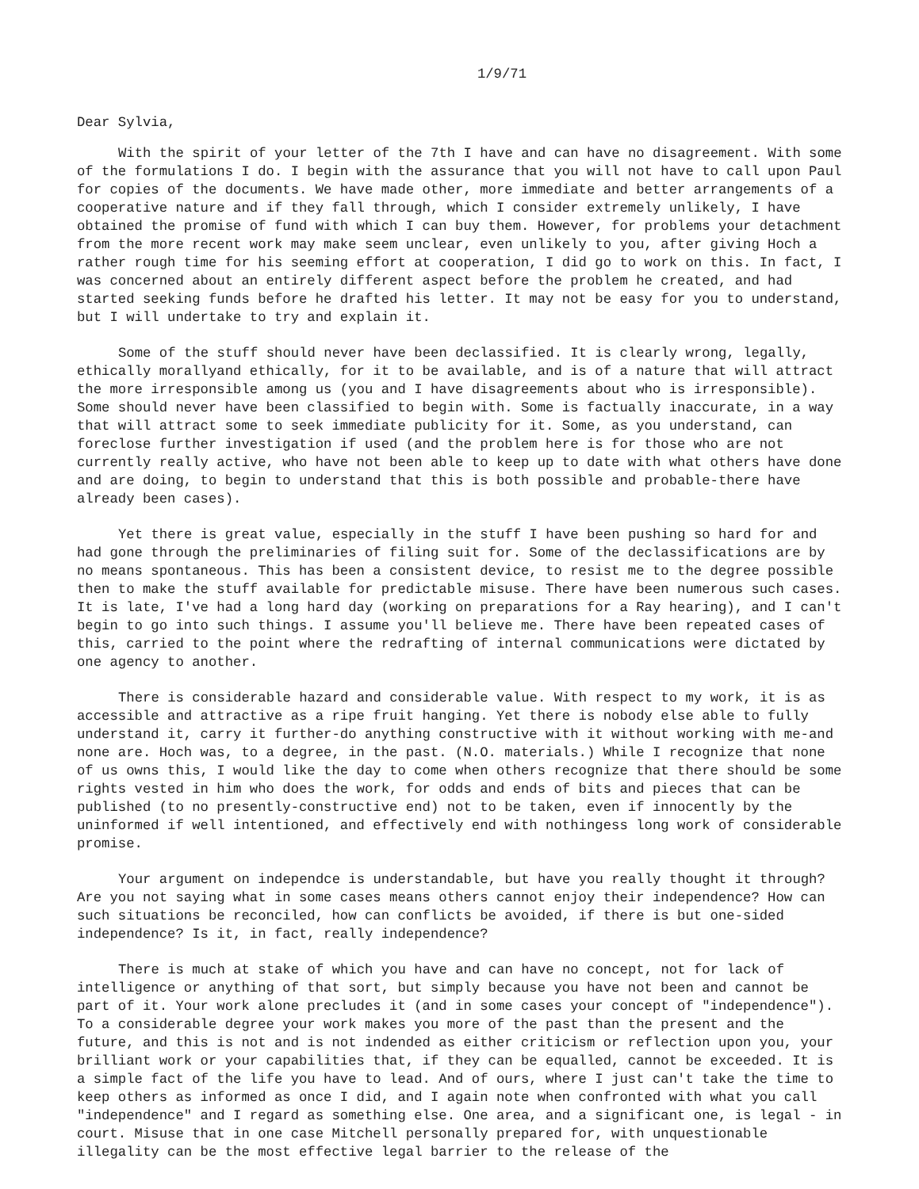1/9/71
Dear Sylvia,
With the spirit of your letter of the 7th I have and can have no disagreement. With some of the formulations I do. I begin with the assurance that you will not have to call upon Paul for copies of the documents. We have made other, more immediate and better arrangements of a cooperative nature and if they fall through, which I consider extremely unlikely, I have obtained the promise of fund with which I can buy them. However, for problems your detachment from the more recent work may make seem unclear, even unlikely to you, after giving Hoch a rather rough time for his seeming effort at cooperation, I did go to work on this. In fact, I was concerned about an entirely different aspect before the problem he created, and had started seeking funds before he drafted his letter. It may not be easy for you to understand, but I will undertake to try and explain it.
Some of the stuff should never have been declassified. It is clearly wrong, legally, ethically morallyand ethically, for it to be available, and is of a nature that will attract the more irresponsible among us (you and I have disagreements about who is irresponsible). Some should never have been classified to begin with. Some is factually inaccurate, in a way that will attract some to seek immediate publicity for it. Some, as you understand, can foreclose further investigation if used (and the problem here is for those who are not currently really active, who have not been able to keep up to date with what others have done and are doing, to begin to understand that this is both possible and probable-there have already been cases).
Yet there is great value, especially in the stuff I have been pushing so hard for and had gone through the preliminaries of filing suit for. Some of the declassifications are by no means spontaneous. This has been a consistent device, to resist me to the degree possible then to make the stuff available for predictable misuse. There have been numerous such cases. It is late, I've had a long hard day (working on preparations for a Ray hearing), and I can't begin to go into such things. I assume you'll believe me. There have been repeated cases of this, carried to the point where the redrafting of internal communications were dictated by one agency to another.
There is considerable hazard and considerable value. With respect to my work, it is as accessible and attractive as a ripe fruit hanging. Yet there is nobody else able to fully understand it, carry it further-do anything constructive with it without working with me-and none are. Hoch was, to a degree, in the past. (N.O. materials.) While I recognize that none of us owns this, I would like the day to come when others recognize that there should be some rights vested in him who does the work, for odds and ends of bits and pieces that can be published (to no presently-constructive end) not to be taken, even if innocently by the uninformed if well intentioned, and effectively end with nothingess long work of considerable promise.
Your argument on independce is understandable, but have you really thought it through? Are you not saying what in some cases means others cannot enjoy their independence? How can such situations be reconciled, how can conflicts be avoided, if there is but one-sided independence? Is it, in fact, really independence?
There is much at stake of which you have and can have no concept, not for lack of intelligence or anything of that sort, but simply because you have not been and cannot be part of it. Your work alone precludes it (and in some cases your concept of "independence"). To a considerable degree your work makes you more of the past than the present and the future, and this is not and is not indended as either criticism or reflection upon you, your brilliant work or your capabilities that, if they can be equalled, cannot be exceeded. It is a simple fact of the life you have to lead. And of ours, where I just can't take the time to keep others as informed as once I did, and I again note when confronted with what you call "independence" and I regard as something else. One area, and a significant one, is legal - in court. Misuse that in one case Mitchell personally prepared for, with unquestionable illegality can be the most effective legal barrier to the release of the